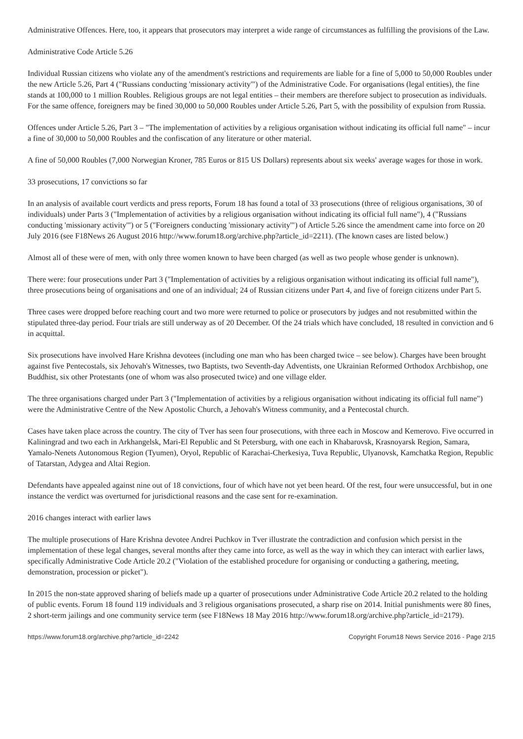Administrative Offences. Here, too, it appears that prosecutors may interpret a wide range of circumstances as fulfilling the provisions of the Law.
Administrative Code Article 5.26
Individual Russian citizens who violate any of the amendment's restrictions and requirements are liable for a fine of 5,000 to 50,000 Roubles under the new Article 5.26, Part 4 ("Russians conducting 'missionary activity'") of the Administrative Code. For organisations (legal entities), the fine stands at 100,000 to 1 million Roubles. Religious groups are not legal entities – their members are therefore subject to prosecution as individuals. For the same offence, foreigners may be fined 30,000 to 50,000 Roubles under Article 5.26, Part 5, with the possibility of expulsion from Russia.
Offences under Article 5.26, Part 3 – "The implementation of activities by a religious organisation without indicating its official full name" – incur a fine of 30,000 to 50,000 Roubles and the confiscation of any literature or other material.
A fine of 50,000 Roubles (7,000 Norwegian Kroner, 785 Euros or 815 US Dollars) represents about six weeks' average wages for those in work.
33 prosecutions, 17 convictions so far
In an analysis of available court verdicts and press reports, Forum 18 has found a total of 33 prosecutions (three of religious organisations, 30 of individuals) under Parts 3 ("Implementation of activities by a religious organisation without indicating its official full name"), 4 ("Russians conducting 'missionary activity'") or 5 ("Foreigners conducting 'missionary activity'") of Article 5.26 since the amendment came into force on 20 July 2016 (see F18News 26 August 2016 http://www.forum18.org/archive.php?article_id=2211). (The known cases are listed below.)
Almost all of these were of men, with only three women known to have been charged (as well as two people whose gender is unknown).
There were: four prosecutions under Part 3 ("Implementation of activities by a religious organisation without indicating its official full name"), three prosecutions being of organisations and one of an individual; 24 of Russian citizens under Part 4, and five of foreign citizens under Part 5.
Three cases were dropped before reaching court and two more were returned to police or prosecutors by judges and not resubmitted within the stipulated three-day period. Four trials are still underway as of 20 December. Of the 24 trials which have concluded, 18 resulted in conviction and 6 in acquittal.
Six prosecutions have involved Hare Krishna devotees (including one man who has been charged twice – see below). Charges have been brought against five Pentecostals, six Jehovah's Witnesses, two Baptists, two Seventh-day Adventists, one Ukrainian Reformed Orthodox Archbishop, one Buddhist, six other Protestants (one of whom was also prosecuted twice) and one village elder.
The three organisations charged under Part 3 ("Implementation of activities by a religious organisation without indicating its official full name") were the Administrative Centre of the New Apostolic Church, a Jehovah's Witness community, and a Pentecostal church.
Cases have taken place across the country. The city of Tver has seen four prosecutions, with three each in Moscow and Kemerovo. Five occurred in Kaliningrad and two each in Arkhangelsk, Mari-El Republic and St Petersburg, with one each in Khabarovsk, Krasnoyarsk Region, Samara, Yamalo-Nenets Autonomous Region (Tyumen), Oryol, Republic of Karachai-Cherkesiya, Tuva Republic, Ulyanovsk, Kamchatka Region, Republic of Tatarstan, Adygea and Altai Region.
Defendants have appealed against nine out of 18 convictions, four of which have not yet been heard. Of the rest, four were unsuccessful, but in one instance the verdict was overturned for jurisdictional reasons and the case sent for re-examination.
2016 changes interact with earlier laws
The multiple prosecutions of Hare Krishna devotee Andrei Puchkov in Tver illustrate the contradiction and confusion which persist in the implementation of these legal changes, several months after they came into force, as well as the way in which they can interact with earlier laws, specifically Administrative Code Article 20.2 ("Violation of the established procedure for organising or conducting a gathering, meeting, demonstration, procession or picket").
In 2015 the non-state approved sharing of beliefs made up a quarter of prosecutions under Administrative Code Article 20.2 related to the holding of public events. Forum 18 found 119 individuals and 3 religious organisations prosecuted, a sharp rise on 2014. Initial punishments were 80 fines, 2 short-term jailings and one community service term (see F18News 18 May 2016 http://www.forum18.org/archive.php?article_id=2179).
https://www.forum18.org/archive.php?article_id=2242 Copyright Forum18 News Service 2016 - Page 2/15